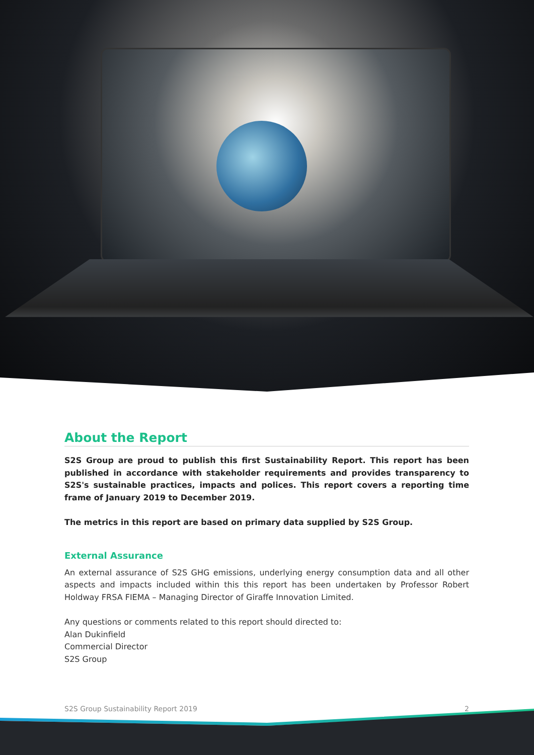About the Report
S2S Group are proud to publish this first Sustainability Report. This report has been published in accordance with stakeholder requirements and provides transparency to S2S's sustainable practices, impacts and polices. This report covers a reporting time frame of January 2019 to December 2019.
The metrics in this report are based on primary data supplied by S2S Group.
External Assurance
An external assurance of S2S GHG emissions, underlying energy consumption data and all other aspects and impacts included within this this report has been undertaken by Professor Robert Holdway FRSA FIEMA – Managing Director of Giraffe Innovation Limited.
Any questions or comments related to this report should directed to:
Alan Dukinfield
Commercial Director
S2S Group
S2S Group Sustainability Report 2019 2